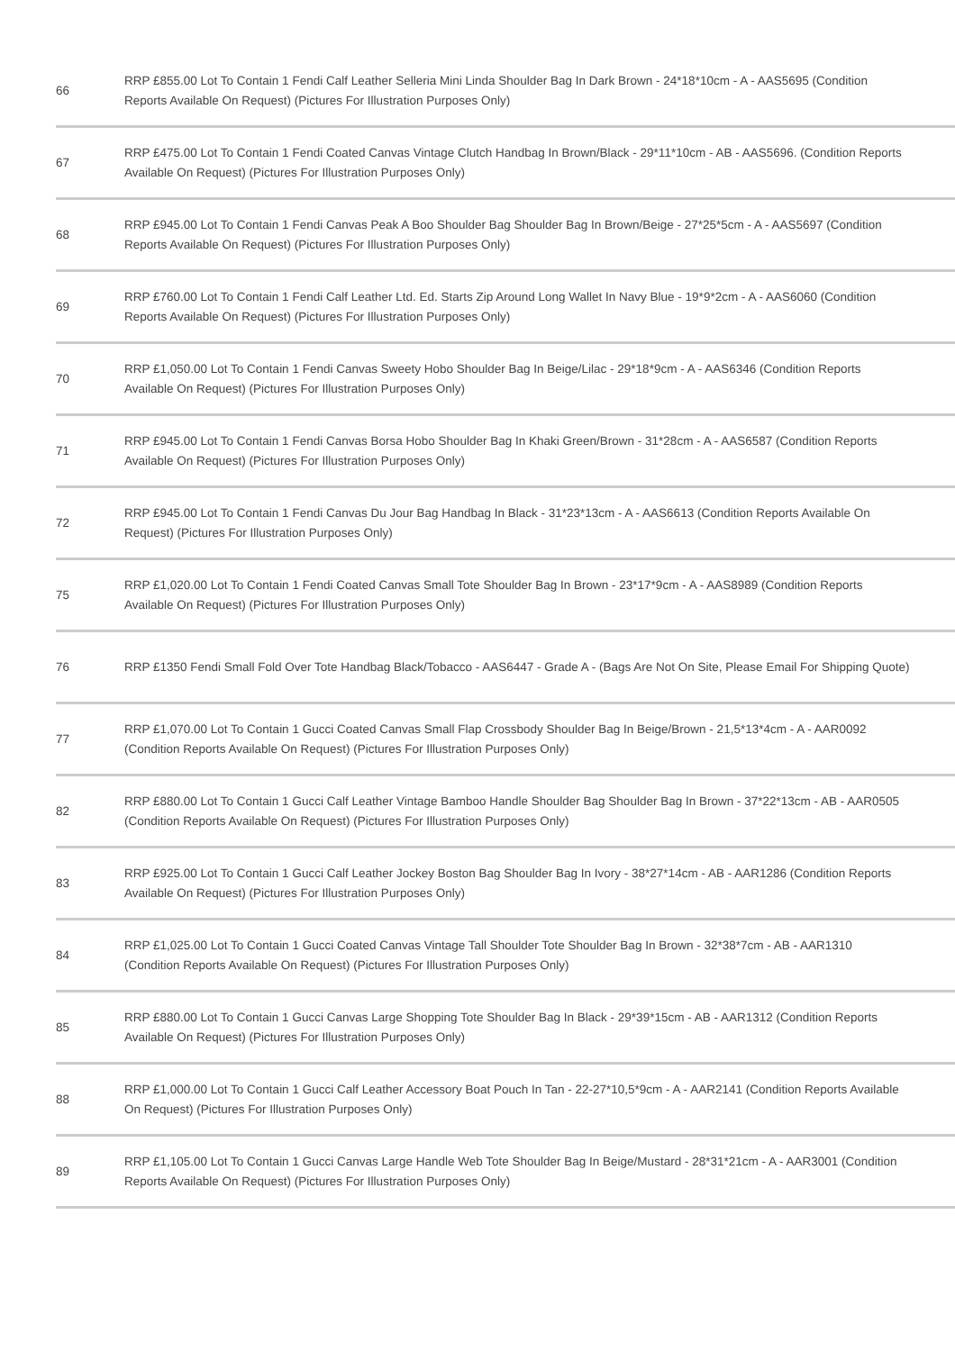| 66 | RRP £855.00 Lot To Contain 1 Fendi Calf Leather Selleria Mini Linda Shoulder Bag In Dark Brown - 24*18*10cm - A - AAS5695 (Condition Reports Available On Request) (Pictures For Illustration Purposes Only) |
| 67 | RRP £475.00 Lot To Contain 1 Fendi Coated Canvas Vintage Clutch Handbag In Brown/Black - 29*11*10cm - AB - AAS5696. (Condition Reports Available On Request) (Pictures For Illustration Purposes Only) |
| 68 | RRP £945.00 Lot To Contain 1 Fendi Canvas Peak A Boo Shoulder Bag Shoulder Bag In Brown/Beige - 27*25*5cm - A - AAS5697 (Condition Reports Available On Request) (Pictures For Illustration Purposes Only) |
| 69 | RRP £760.00 Lot To Contain 1 Fendi Calf Leather Ltd. Ed. Starts Zip Around Long Wallet In Navy Blue - 19*9*2cm - A - AAS6060 (Condition Reports Available On Request) (Pictures For Illustration Purposes Only) |
| 70 | RRP £1,050.00 Lot To Contain 1 Fendi Canvas Sweety Hobo Shoulder Bag In Beige/Lilac - 29*18*9cm - A - AAS6346 (Condition Reports Available On Request) (Pictures For Illustration Purposes Only) |
| 71 | RRP £945.00 Lot To Contain 1 Fendi Canvas Borsa Hobo Shoulder Bag In Khaki Green/Brown - 31*28cm - A - AAS6587 (Condition Reports Available On Request) (Pictures For Illustration Purposes Only) |
| 72 | RRP £945.00 Lot To Contain 1 Fendi Canvas Du Jour Bag Handbag In Black - 31*23*13cm - A - AAS6613 (Condition Reports Available On Request) (Pictures For Illustration Purposes Only) |
| 75 | RRP £1,020.00 Lot To Contain 1 Fendi Coated Canvas Small Tote Shoulder Bag In Brown - 23*17*9cm - A - AAS8989 (Condition Reports Available On Request) (Pictures For Illustration Purposes Only) |
| 76 | RRP £1350 Fendi Small Fold Over Tote Handbag Black/Tobacco - AAS6447 - Grade A - (Bags Are Not On Site, Please Email For Shipping Quote) |
| 77 | RRP £1,070.00 Lot To Contain 1 Gucci Coated Canvas Small Flap Crossbody Shoulder Bag In Beige/Brown - 21,5*13*4cm - A - AAR0092 (Condition Reports Available On Request) (Pictures For Illustration Purposes Only) |
| 82 | RRP £880.00 Lot To Contain 1 Gucci Calf Leather Vintage Bamboo Handle Shoulder Bag Shoulder Bag In Brown - 37*22*13cm - AB - AAR0505 (Condition Reports Available On Request) (Pictures For Illustration Purposes Only) |
| 83 | RRP £925.00 Lot To Contain 1 Gucci Calf Leather Jockey Boston Bag Shoulder Bag In Ivory - 38*27*14cm - AB - AAR1286 (Condition Reports Available On Request) (Pictures For Illustration Purposes Only) |
| 84 | RRP £1,025.00 Lot To Contain 1 Gucci Coated Canvas Vintage Tall Shoulder Tote Shoulder Bag In Brown - 32*38*7cm - AB - AAR1310 (Condition Reports Available On Request) (Pictures For Illustration Purposes Only) |
| 85 | RRP £880.00 Lot To Contain 1 Gucci Canvas Large Shopping Tote Shoulder Bag In Black - 29*39*15cm - AB - AAR1312 (Condition Reports Available On Request) (Pictures For Illustration Purposes Only) |
| 88 | RRP £1,000.00 Lot To Contain 1 Gucci Calf Leather Accessory Boat Pouch In Tan - 22-27*10,5*9cm - A - AAR2141 (Condition Reports Available On Request) (Pictures For Illustration Purposes Only) |
| 89 | RRP £1,105.00 Lot To Contain 1 Gucci Canvas Large Handle Web Tote Shoulder Bag In Beige/Mustard - 28*31*21cm - A - AAR3001 (Condition Reports Available On Request) (Pictures For Illustration Purposes Only) |